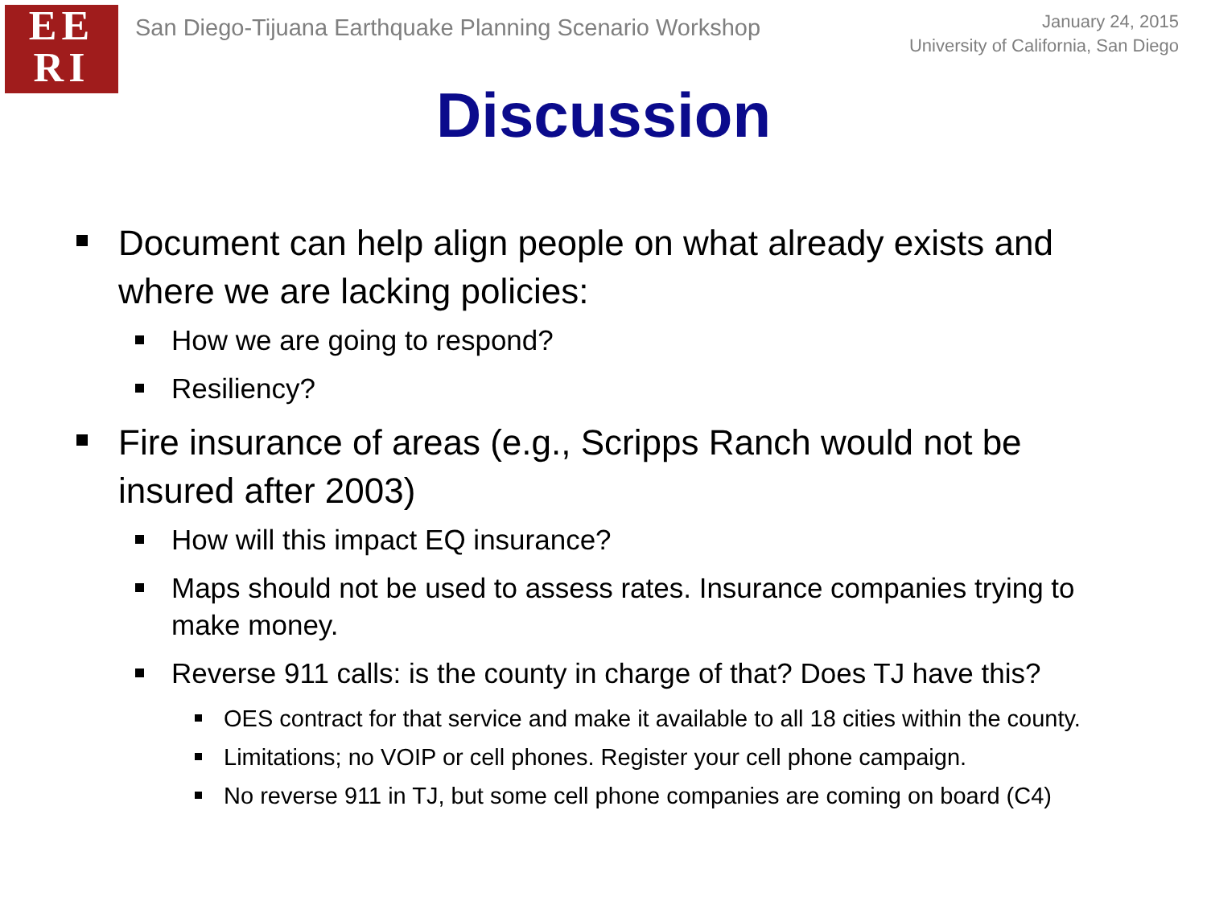EE
RI
San Diego-Tijuana Earthquake Planning Scenario Workshop
January 24, 2015
University of California, San Diego
Discussion
Document can help align people on what already exists and where we are lacking policies:
How we are going to respond?
Resiliency?
Fire insurance of areas (e.g., Scripps Ranch would not be insured after 2003)
How will this impact EQ insurance?
Maps should not be used to assess rates. Insurance companies trying to make money.
Reverse 911 calls: is the county in charge of that? Does TJ have this?
OES contract for that service and make it available to all 18 cities within the county.
Limitations; no VOIP or cell phones. Register your cell phone campaign.
No reverse 911 in TJ, but some cell phone companies are coming on board (C4)